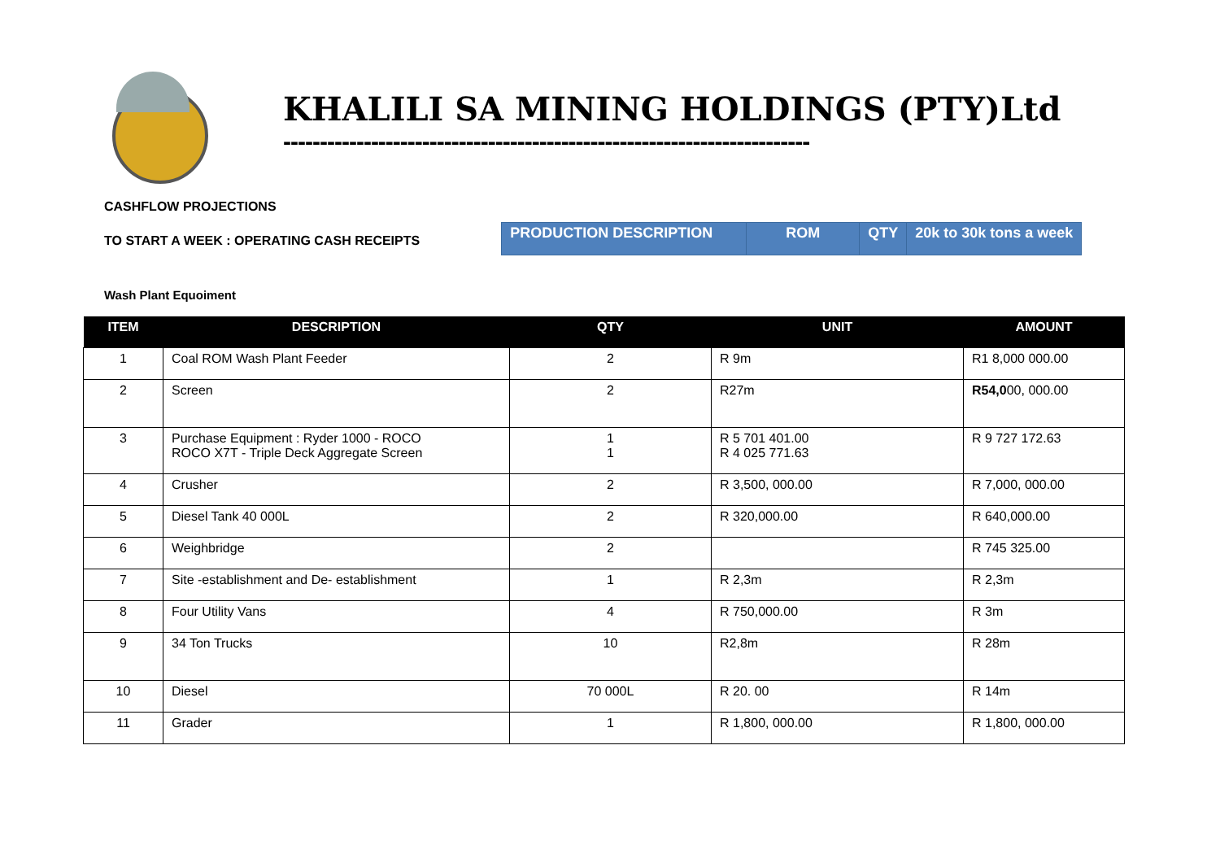KHALILI SA MINING HOLDINGS (PTY)Ltd
------------------------------------------------------------------------
CASHFLOW PROJECTIONS
TO START A WEEK : OPERATING CASH RECEIPTS
| PRODUCTION DESCRIPTION | ROM | QTY | 20k to 30k tons a week |
Wash Plant Equoiment
| ITEM | DESCRIPTION | QTY | UNIT | AMOUNT |
| --- | --- | --- | --- | --- |
| 1 | Coal ROM Wash Plant Feeder | 2 | R 9m | R1 8,000 000.00 |
| 2 | Screen | 2 | R27m | R54,0 00, 000.00 |
| 3 | Purchase Equipment : Ryder 1000 - ROCO ROCO X7T - Triple Deck Aggregate Screen | 1 1 | R 5 701 401.00 R 4 025 771.63 | R 9 727 172.63 |
| 4 | Crusher | 2 | R 3,500, 000.00 | R 7,000, 000.00 |
| 5 | Diesel Tank 40 000L | 2 | R 320,000.00 | R 640,000.00 |
| 6 | Weighbridge | 2 | | R 745 325.00 |
| 7 | Site -establishment and De- establishment | 1 | R 2,3m | R 2,3m |
| 8 | Four Utility Vans | 4 | R 750,000.00 | R 3m |
| 9 | 34 Ton Trucks | 10 | R2,8m | R 28m |
| 10 | Diesel | 70 000L | R 20. 00 | R 14m |
| 11 | Grader | 1 | R 1,800, 000.00 | R 1,800, 000.00 |